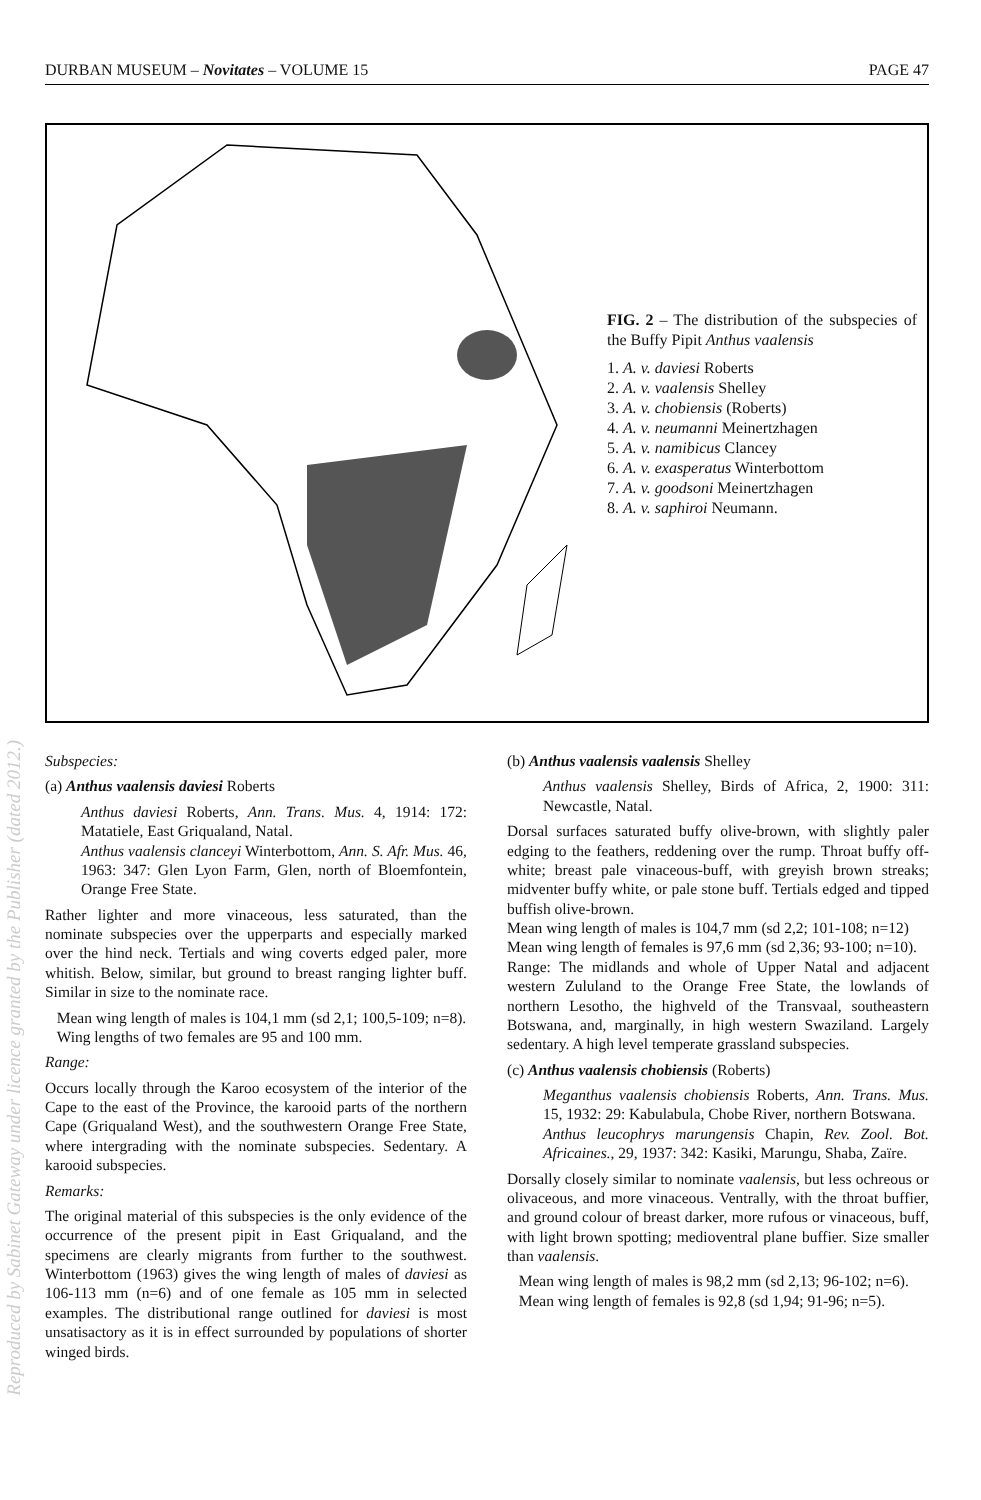Reproduced by Sabinet Gateway under licence granted by the Publisher (dated 2012.)
DURBAN MUSEUM – Novitates – VOLUME 15 PAGE 47
FIG. 2 – The distribution of the subspecies of the Buffy Pipit Anthus vaalensis
1. A. v. daviesi Roberts
2. A. v. vaalensis Shelley
3. A. v. chobiensis (Roberts)
4. A. v. neumanni Meinertzhagen
5. A. v. namibicus Clancey
6. A. v. exasperatus Winterbottom
7. A. v. goodsoni Meinertzhagen
8. A. v. saphiroi Neumann.
Subspecies:
(a) Anthus vaalensis daviesi Roberts
Anthus daviesi Roberts, Ann. Trans. Mus. 4, 1914: 172: Matatiele, East Griqualand, Natal.
Anthus vaalensis clanceyi Winterbottom, Ann. S. Afr. Mus. 46, 1963: 347: Glen Lyon Farm, Glen, north of Bloemfontein, Orange Free State.
Rather lighter and more vinaceous, less saturated, than the nominate subspecies over the upperparts and especially marked over the hind neck. Tertials and wing coverts edged paler, more whitish. Below, similar, but ground to breast ranging lighter buff. Similar in size to the nominate race.
Mean wing length of males is 104,1 mm (sd 2,1; 100,5-109; n=8).
Wing lengths of two females are 95 and 100 mm.
Range:
Occurs locally through the Karoo ecosystem of the interior of the Cape to the east of the Province, the karooid parts of the northern Cape (Griqualand West), and the southwestern Orange Free State, where intergrading with the nominate subspecies. Sedentary. A karooid subspecies.
Remarks:
The original material of this subspecies is the only evidence of the occurrence of the present pipit in East Griqualand, and the specimens are clearly migrants from further to the southwest. Winterbottom (1963) gives the wing length of males of daviesi as 106-113 mm (n=6) and of one female as 105 mm in selected examples. The distributional range outlined for daviesi is most unsatisactory as it is in effect surrounded by populations of shorter winged birds.
(b) Anthus vaalensis vaalensis Shelley
Anthus vaalensis Shelley, Birds of Africa, 2, 1900: 311: Newcastle, Natal.
Dorsal surfaces saturated buffy olive-brown, with slightly paler edging to the feathers, reddening over the rump. Throat buffy off-white; breast pale vinaceous-buff, with greyish brown streaks; midventer buffy white, or pale stone buff. Tertials edged and tipped buffish olive-brown.
Mean wing length of males is 104,7 mm (sd 2,2; 101-108; n=12)
Mean wing length of females is 97,6 mm (sd 2,36; 93-100; n=10).
Range: The midlands and whole of Upper Natal and adjacent western Zululand to the Orange Free State, the lowlands of northern Lesotho, the highveld of the Transvaal, southeastern Botswana, and, marginally, in high western Swaziland. Largely sedentary. A high level temperate grassland subspecies.
(c) Anthus vaalensis chobiensis (Roberts)
Meganthus vaalensis chobiensis Roberts, Ann. Trans. Mus. 15, 1932: 29: Kabulabula, Chobe River, northern Botswana.
Anthus leucophrys marungensis Chapin, Rev. Zool. Bot. Africaines., 29, 1937: 342: Kasiki, Marungu, Shaba, Zaïre.
Dorsally closely similar to nominate vaalensis, but less ochreous or olivaceous, and more vinaceous. Ventrally, with the throat buffier, and ground colour of breast darker, more rufous or vinaceous, buff, with light brown spotting; medioventral plane buffier. Size smaller than vaalensis.
Mean wing length of males is 98,2 mm (sd 2,13; 96-102; n=6).
Mean wing length of females is 92,8 (sd 1,94; 91-96; n=5).